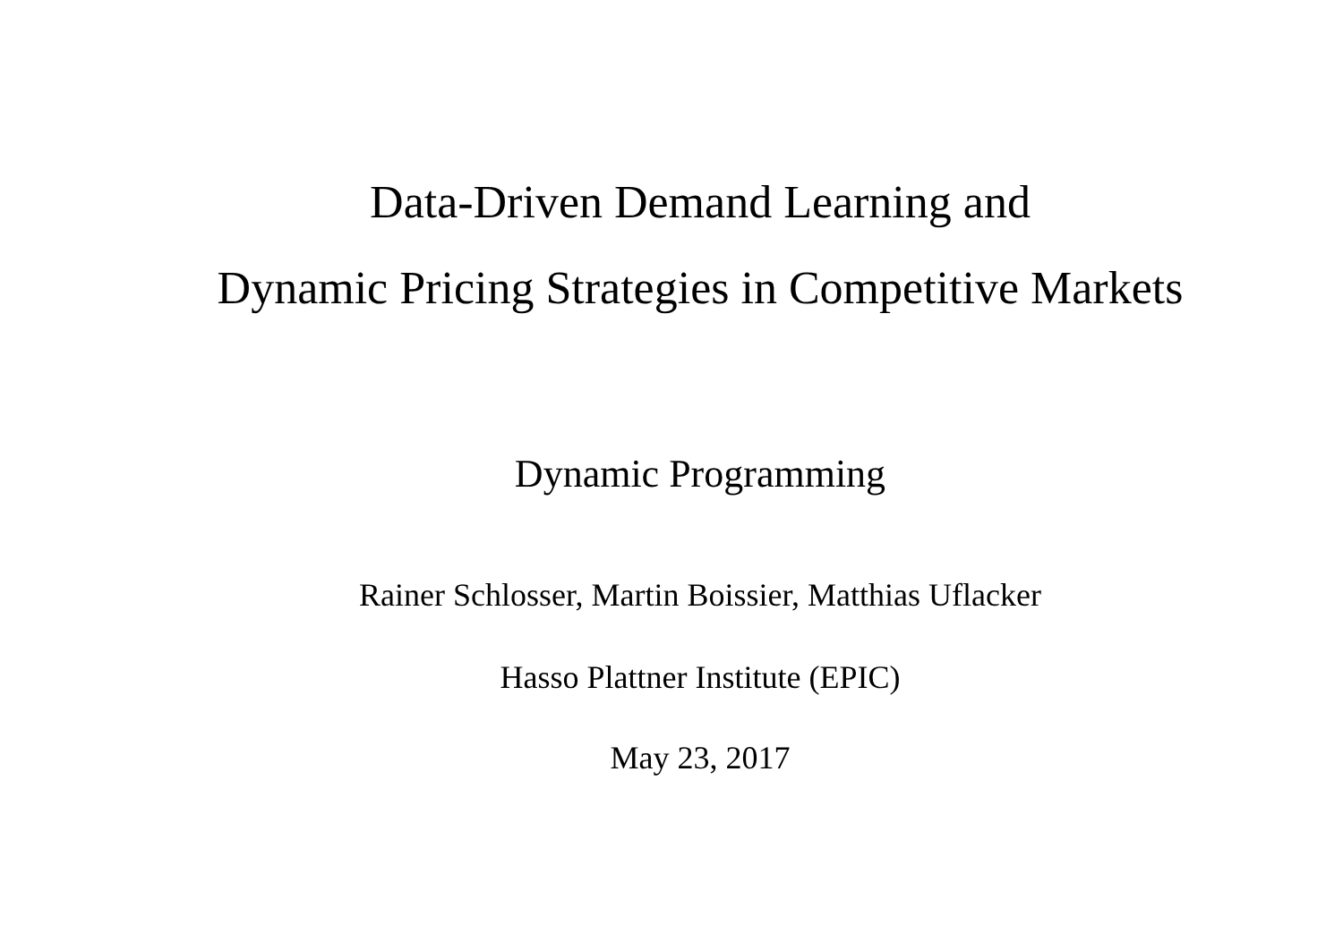Data-Driven Demand Learning and
Dynamic Pricing Strategies in Competitive Markets
Dynamic Programming
Rainer Schlosser, Martin Boissier, Matthias Uflacker
Hasso Plattner Institute (EPIC)
May 23, 2017